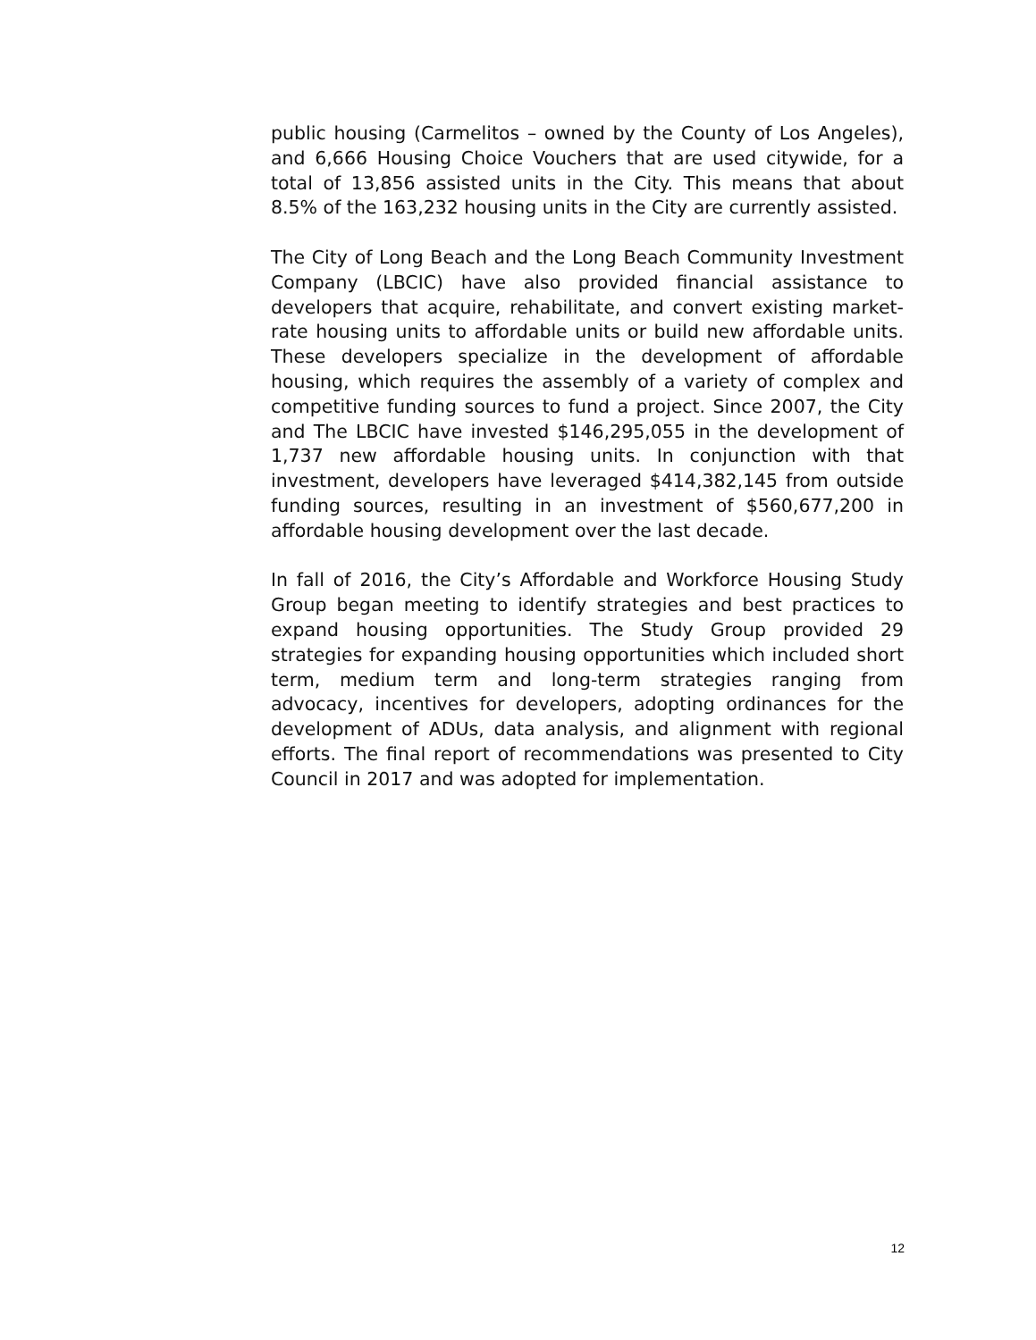public housing (Carmelitos – owned by the County of Los Angeles), and 6,666 Housing Choice Vouchers that are used citywide, for a total of 13,856 assisted units in the City. This means that about 8.5% of the 163,232 housing units in the City are currently assisted.
The City of Long Beach and the Long Beach Community Investment Company (LBCIC) have also provided financial assistance to developers that acquire, rehabilitate, and convert existing market-rate housing units to affordable units or build new affordable units. These developers specialize in the development of affordable housing, which requires the assembly of a variety of complex and competitive funding sources to fund a project. Since 2007, the City and The LBCIC have invested $146,295,055 in the development of 1,737 new affordable housing units. In conjunction with that investment, developers have leveraged $414,382,145 from outside funding sources, resulting in an investment of $560,677,200 in affordable housing development over the last decade.
In fall of 2016, the City’s Affordable and Workforce Housing Study Group began meeting to identify strategies and best practices to expand housing opportunities. The Study Group provided 29 strategies for expanding housing opportunities which included short term, medium term and long-term strategies ranging from advocacy, incentives for developers, adopting ordinances for the development of ADUs, data analysis, and alignment with regional efforts. The final report of recommendations was presented to City Council in 2017 and was adopted for implementation.
12